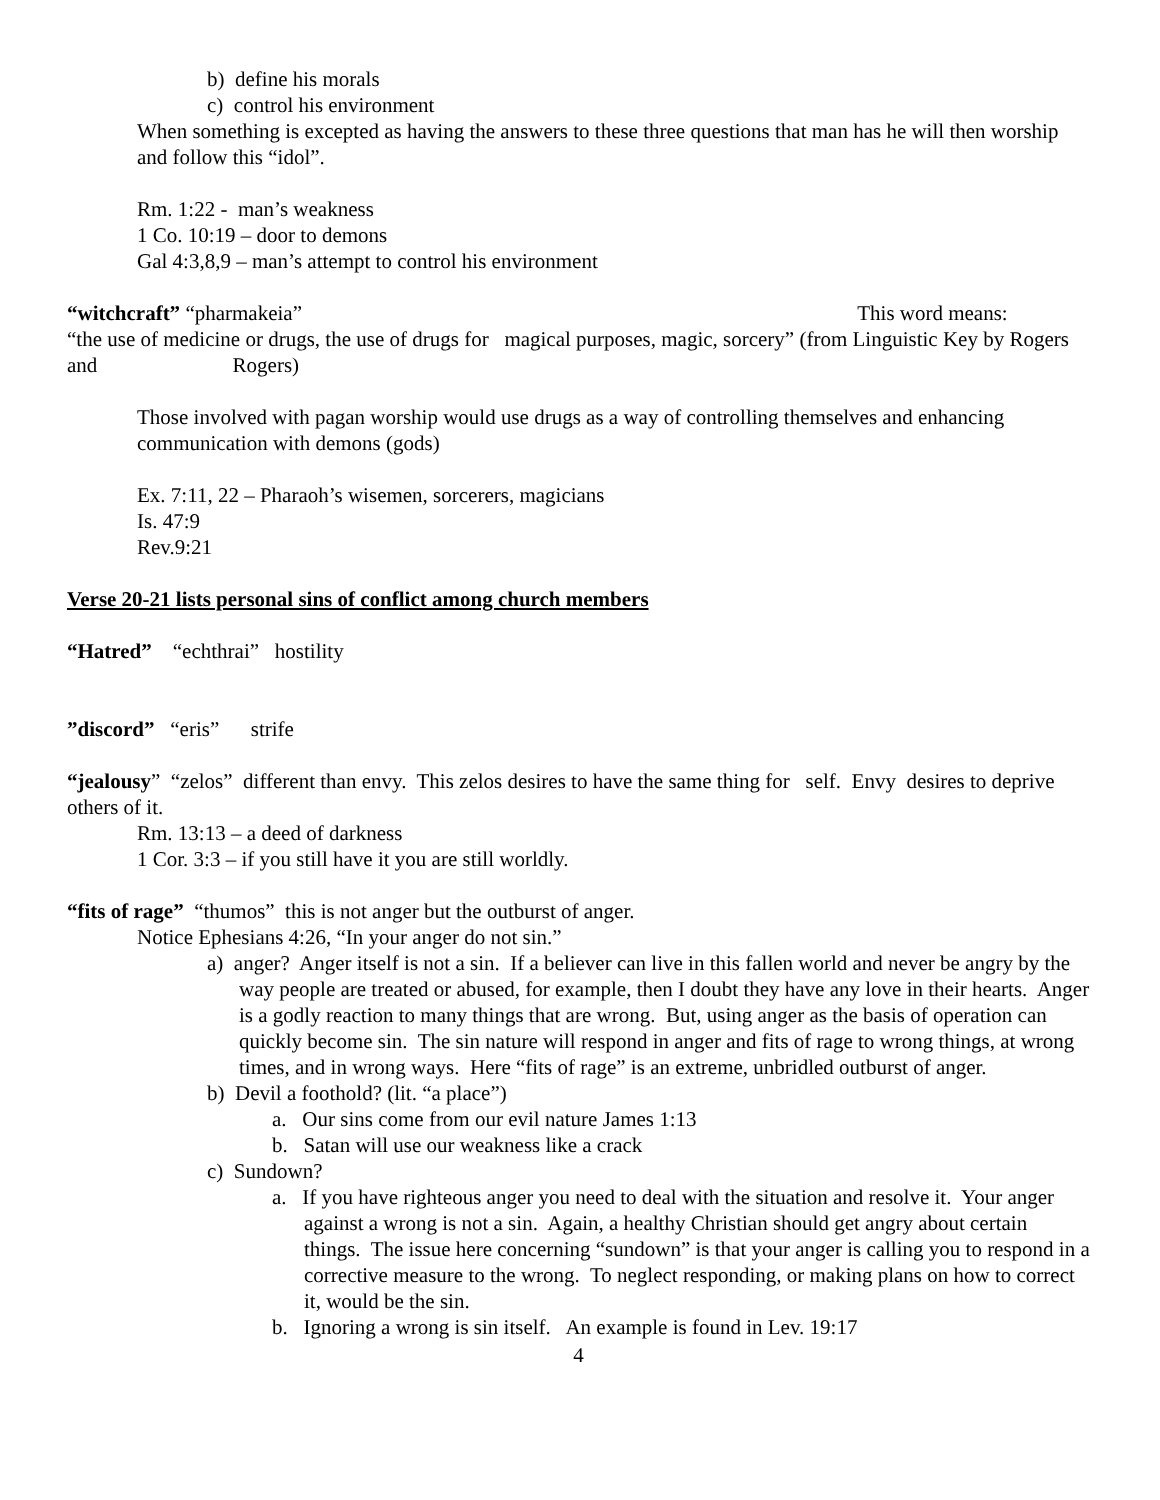b) define his morals
c) control his environment
When something is excepted as having the answers to these three questions that man has he will then worship and follow this “idol”.
Rm. 1:22 - man’s weakness
1 Co. 10:19 – door to demons
Gal 4:3,8,9 – man’s attempt to control his environment
“witchcraft” “pharmakeia” This word means:
“the use of medicine or drugs, the use of drugs for magical purposes, magic, sorcery” (from Linguistic Key by Rogers and Rogers)
Those involved with pagan worship would use drugs as a way of controlling themselves and enhancing communication with demons (gods)
Ex. 7:11, 22 – Pharaoh’s wisemen, sorcerers, magicians
Is. 47:9
Rev.9:21
Verse 20-21 lists personal sins of conflict among church members
“Hatred” “echthrai” hostility
”discord” “eris” strife
“jealousy” “zelos” different than envy. This zelos desires to have the same thing for self. Envy desires to deprive others of it.
Rm. 13:13 – a deed of darkness
1 Cor. 3:3 – if you still have it you are still worldly.
“fits of rage” “thumos” this is not anger but the outburst of anger.
Notice Ephesians 4:26, “In your anger do not sin.”
a) anger? Anger itself is not a sin. If a believer can live in this fallen world and never be angry by the way people are treated or abused, for example, then I doubt they have any love in their hearts. Anger is a godly reaction to many things that are wrong. But, using anger as the basis of operation can quickly become sin. The sin nature will respond in anger and fits of rage to wrong things, at wrong times, and in wrong ways. Here “fits of rage” is an extreme, unbridled outburst of anger.
b) Devil a foothold? (lit. “a place”)
a. Our sins come from our evil nature James 1:13
b. Satan will use our weakness like a crack
c) Sundown?
a. If you have righteous anger you need to deal with the situation and resolve it. Your anger against a wrong is not a sin. Again, a healthy Christian should get angry about certain things. The issue here concerning “sundown” is that your anger is calling you to respond in a corrective measure to the wrong. To neglect responding, or making plans on how to correct it, would be the sin.
b. Ignoring a wrong is sin itself. An example is found in Lev. 19:17
4